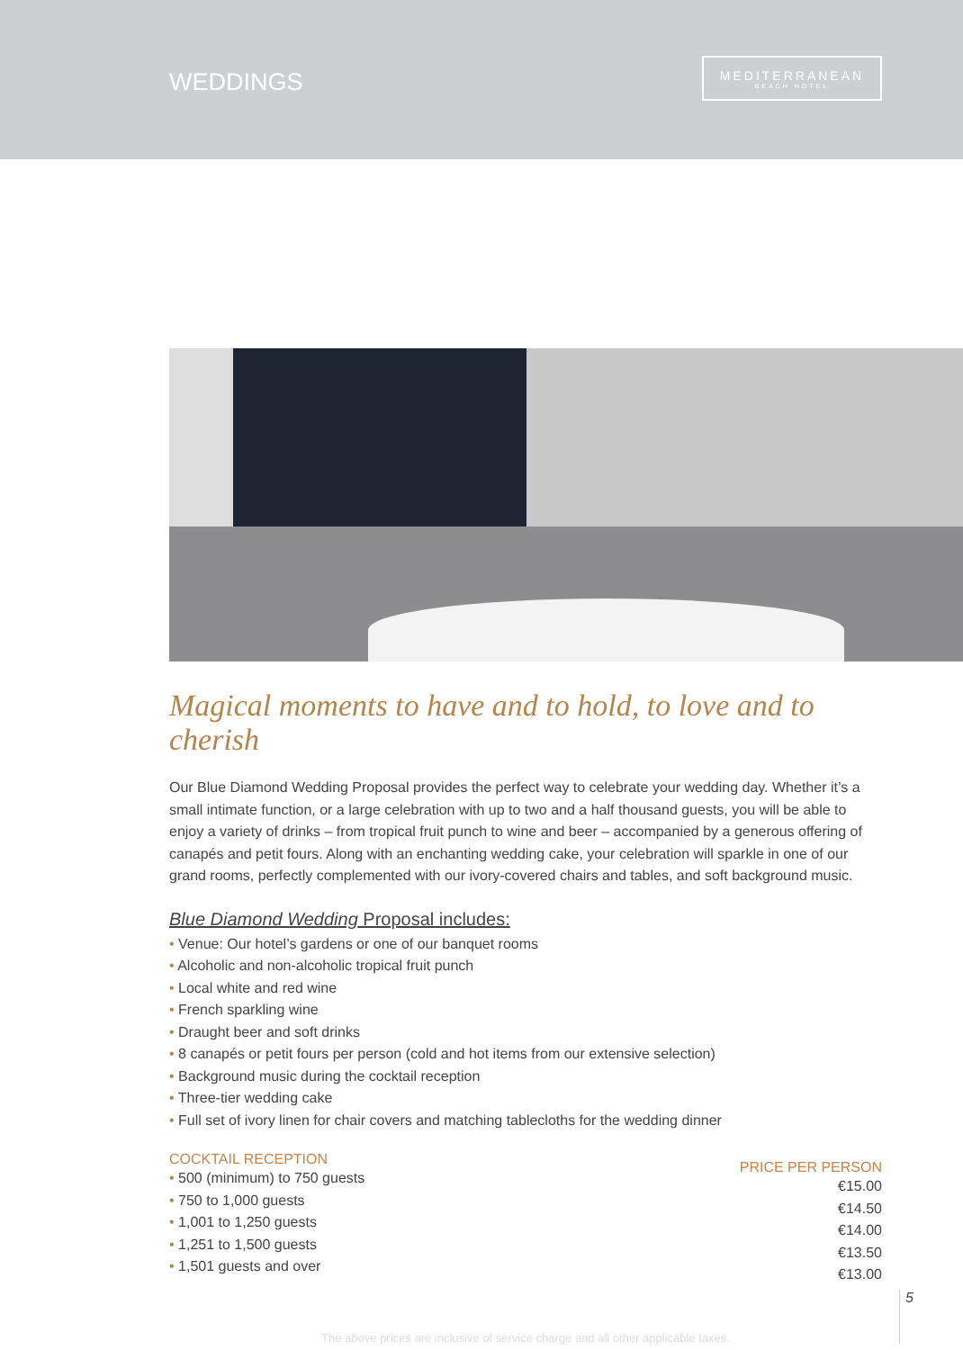WEDDINGS
MEDITERRANEAN
BEACH HOTEL
Magical moments to have and to hold, to love and to cherish
Our Blue Diamond Wedding Proposal provides the perfect way to celebrate your wedding day. Whether it’s a small intimate function, or a large celebration with up to two and a half thousand guests, you will be able to enjoy a variety of drinks – from tropical fruit punch to wine and beer – accompanied by a generous offering of canapés and petit fours. Along with an enchanting wedding cake, your celebration will sparkle in one of our grand rooms, perfectly complemented with our ivory-covered chairs and tables, and soft background music.
Blue Diamond Wedding Proposal includes:
• Venue: Our hotel’s gardens or one of our banquet rooms
• Alcoholic and non-alcoholic tropical fruit punch
• Local white and red wine
• French sparkling wine
• Draught beer and soft drinks
• 8 canapés or petit fours per person (cold and hot items from our extensive selection)
• Background music during the cocktail reception
• Three-tier wedding cake
• Full set of ivory linen for chair covers and matching tablecloths for the wedding dinner
COCKTAIL RECEPTION
• 500 (minimum) to 750 guests
• 750 to 1,000 guests
• 1,001 to 1,250 guests
• 1,251 to 1,500 guests
• 1,501 guests and over
PRICE PER PERSON
€15.00
€14.50
€14.00
€13.50
€13.00
The above prices are inclusive of service charge and all other applicable taxes.
5